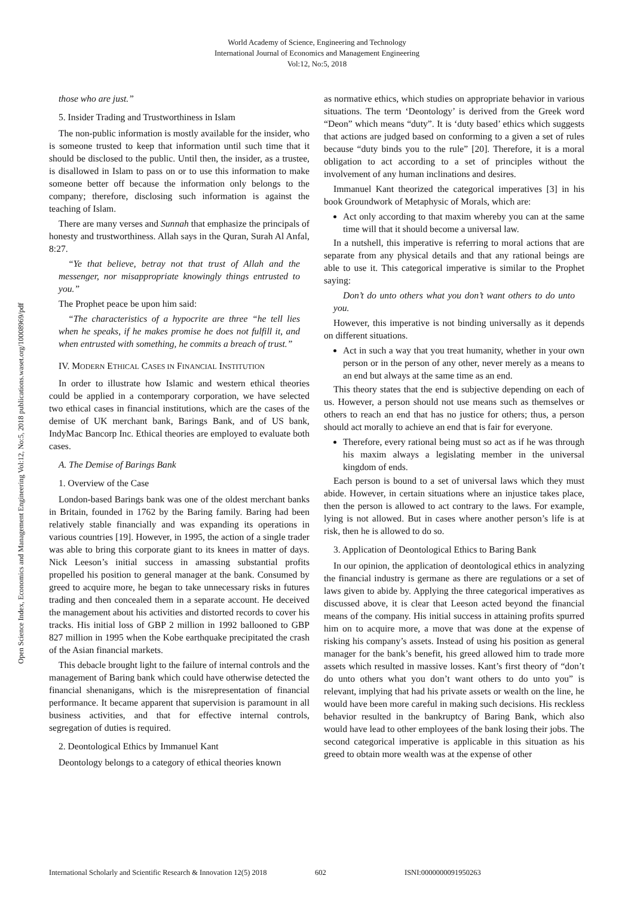World Academy of Science, Engineering and Technology
International Journal of Economics and Management Engineering
Vol:12, No:5, 2018
Open Science Index, Economics and Management Engineering Vol:12, No:5, 2018 publications.waset.org/10008969/pdf
those who are just.”
5. Insider Trading and Trustworthiness in Islam
The non-public information is mostly available for the insider, who is someone trusted to keep that information until such time that it should be disclosed to the public. Until then, the insider, as a trustee, is disallowed in Islam to pass on or to use this information to make someone better off because the information only belongs to the company; therefore, disclosing such information is against the teaching of Islam.
There are many verses and Sunnah that emphasize the principals of honesty and trustworthiness. Allah says in the Quran, Surah Al Anfal, 8:27.
“Ye that believe, betray not that trust of Allah and the messenger, nor misappropriate knowingly things entrusted to you.”
The Prophet peace be upon him said:
“The characteristics of a hypocrite are three “he tell lies when he speaks, if he makes promise he does not fulfill it, and when entrusted with something, he commits a breach of trust.”
IV. MODERN ETHICAL CASES IN FINANCIAL INSTITUTION
In order to illustrate how Islamic and western ethical theories could be applied in a contemporary corporation, we have selected two ethical cases in financial institutions, which are the cases of the demise of UK merchant bank, Barings Bank, and of US bank, IndyMac Bancorp Inc. Ethical theories are employed to evaluate both cases.
A. The Demise of Barings Bank
1. Overview of the Case
London-based Barings bank was one of the oldest merchant banks in Britain, founded in 1762 by the Baring family. Baring had been relatively stable financially and was expanding its operations in various countries [19]. However, in 1995, the action of a single trader was able to bring this corporate giant to its knees in matter of days. Nick Leeson’s initial success in amassing substantial profits propelled his position to general manager at the bank. Consumed by greed to acquire more, he began to take unnecessary risks in futures trading and then concealed them in a separate account. He deceived the management about his activities and distorted records to cover his tracks. His initial loss of GBP 2 million in 1992 ballooned to GBP 827 million in 1995 when the Kobe earthquake precipitated the crash of the Asian financial markets.
This debacle brought light to the failure of internal controls and the management of Baring bank which could have otherwise detected the financial shenanigans, which is the misrepresentation of financial performance. It became apparent that supervision is paramount in all business activities, and that for effective internal controls, segregation of duties is required.
2. Deontological Ethics by Immanuel Kant
Deontology belongs to a category of ethical theories known
as normative ethics, which studies on appropriate behavior in various situations. The term ‘Deontology’ is derived from the Greek word “Deon” which means “duty”. It is ‘duty based’ ethics which suggests that actions are judged based on conforming to a given a set of rules because “duty binds you to the rule” [20]. Therefore, it is a moral obligation to act according to a set of principles without the involvement of any human inclinations and desires.
Immanuel Kant theorized the categorical imperatives [3] in his book Groundwork of Metaphysic of Morals, which are:
Act only according to that maxim whereby you can at the same time will that it should become a universal law.
In a nutshell, this imperative is referring to moral actions that are separate from any physical details and that any rational beings are able to use it. This categorical imperative is similar to the Prophet saying:
Don’t do unto others what you don’t want others to do unto you.
However, this imperative is not binding universally as it depends on different situations.
Act in such a way that you treat humanity, whether in your own person or in the person of any other, never merely as a means to an end but always at the same time as an end.
This theory states that the end is subjective depending on each of us. However, a person should not use means such as themselves or others to reach an end that has no justice for others; thus, a person should act morally to achieve an end that is fair for everyone.
Therefore, every rational being must so act as if he was through his maxim always a legislating member in the universal kingdom of ends.
Each person is bound to a set of universal laws which they must abide. However, in certain situations where an injustice takes place, then the person is allowed to act contrary to the laws. For example, lying is not allowed. But in cases where another person’s life is at risk, then he is allowed to do so.
3. Application of Deontological Ethics to Baring Bank
In our opinion, the application of deontological ethics in analyzing the financial industry is germane as there are regulations or a set of laws given to abide by. Applying the three categorical imperatives as discussed above, it is clear that Leeson acted beyond the financial means of the company. His initial success in attaining profits spurred him on to acquire more, a move that was done at the expense of risking his company’s assets. Instead of using his position as general manager for the bank’s benefit, his greed allowed him to trade more assets which resulted in massive losses. Kant’s first theory of “don’t do unto others what you don’t want others to do unto you” is relevant, implying that had his private assets or wealth on the line, he would have been more careful in making such decisions. His reckless behavior resulted in the bankruptcy of Baring Bank, which also would have lead to other employees of the bank losing their jobs. The second categorical imperative is applicable in this situation as his greed to obtain more wealth was at the expense of other
International Scholarly and Scientific Research & Innovation 12(5) 2018 602 ISNI:0000000091950263